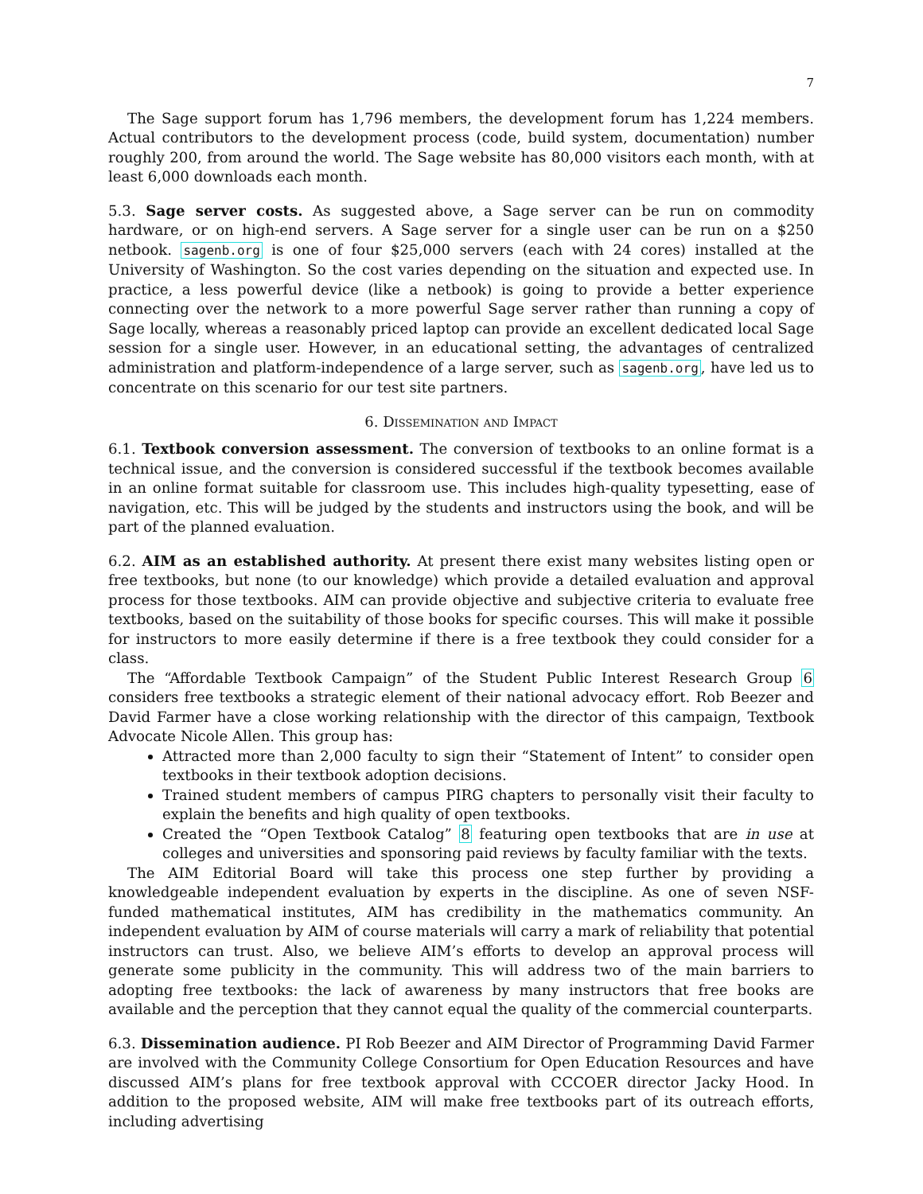7
The Sage support forum has 1,796 members, the development forum has 1,224 members. Actual contributors to the development process (code, build system, documentation) number roughly 200, from around the world. The Sage website has 80,000 visitors each month, with at least 6,000 downloads each month.
5.3. Sage server costs. As suggested above, a Sage server can be run on commodity hardware, or on high-end servers. A Sage server for a single user can be run on a $250 netbook. sagenb.org is one of four $25,000 servers (each with 24 cores) installed at the University of Washington. So the cost varies depending on the situation and expected use. In practice, a less powerful device (like a netbook) is going to provide a better experience connecting over the network to a more powerful Sage server rather than running a copy of Sage locally, whereas a reasonably priced laptop can provide an excellent dedicated local Sage session for a single user. However, in an educational setting, the advantages of centralized administration and platform-independence of a large server, such as sagenb.org, have led us to concentrate on this scenario for our test site partners.
6. Dissemination and Impact
6.1. Textbook conversion assessment. The conversion of textbooks to an online format is a technical issue, and the conversion is considered successful if the textbook becomes available in an online format suitable for classroom use. This includes high-quality typesetting, ease of navigation, etc. This will be judged by the students and instructors using the book, and will be part of the planned evaluation.
6.2. AIM as an established authority. At present there exist many websites listing open or free textbooks, but none (to our knowledge) which provide a detailed evaluation and approval process for those textbooks. AIM can provide objective and subjective criteria to evaluate free textbooks, based on the suitability of those books for specific courses. This will make it possible for instructors to more easily determine if there is a free textbook they could consider for a class.
The “Affordable Textbook Campaign” of the Student Public Interest Research Group 6 considers free textbooks a strategic element of their national advocacy effort. Rob Beezer and David Farmer have a close working relationship with the director of this campaign, Textbook Advocate Nicole Allen. This group has:
Attracted more than 2,000 faculty to sign their “Statement of Intent” to consider open textbooks in their textbook adoption decisions.
Trained student members of campus PIRG chapters to personally visit their faculty to explain the benefits and high quality of open textbooks.
Created the “Open Textbook Catalog” 8 featuring open textbooks that are in use at colleges and universities and sponsoring paid reviews by faculty familiar with the texts.
The AIM Editorial Board will take this process one step further by providing a knowledgeable independent evaluation by experts in the discipline. As one of seven NSF-funded mathematical institutes, AIM has credibility in the mathematics community. An independent evaluation by AIM of course materials will carry a mark of reliability that potential instructors can trust. Also, we believe AIM’s efforts to develop an approval process will generate some publicity in the community. This will address two of the main barriers to adopting free textbooks: the lack of awareness by many instructors that free books are available and the perception that they cannot equal the quality of the commercial counterparts.
6.3. Dissemination audience. PI Rob Beezer and AIM Director of Programming David Farmer are involved with the Community College Consortium for Open Education Resources and have discussed AIM’s plans for free textbook approval with CCCOER director Jacky Hood. In addition to the proposed website, AIM will make free textbooks part of its outreach efforts, including advertising